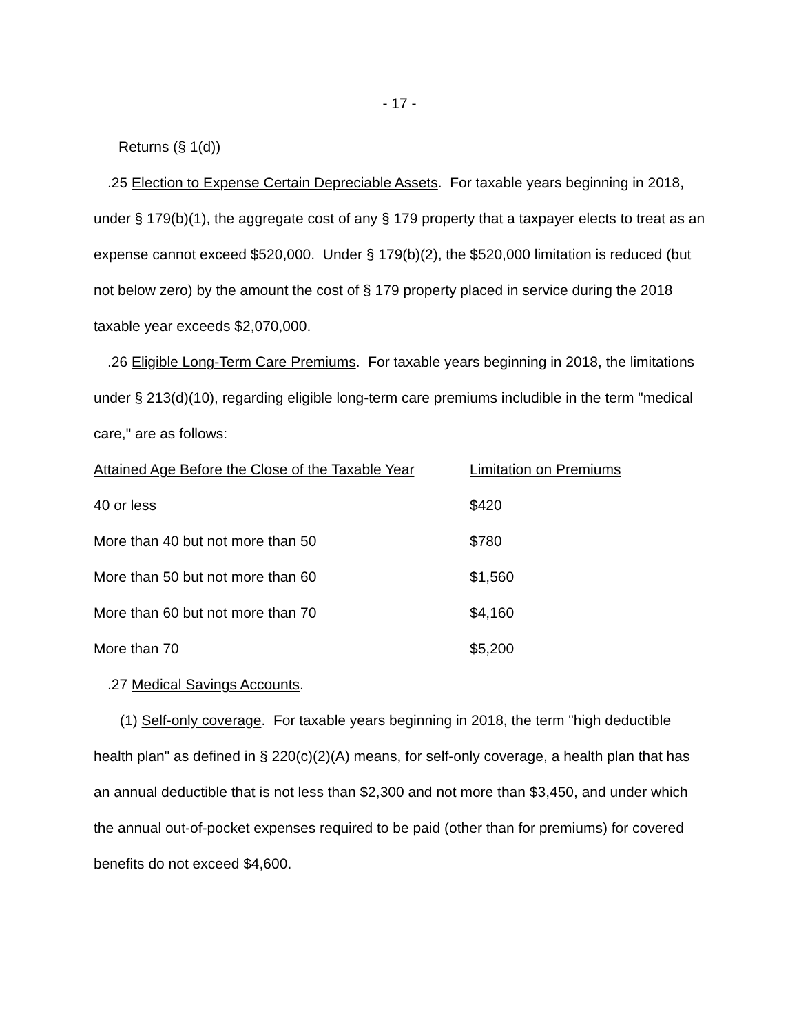- 17 -
Returns (§ 1(d))
.25 Election to Expense Certain Depreciable Assets. For taxable years beginning in 2018, under § 179(b)(1), the aggregate cost of any § 179 property that a taxpayer elects to treat as an expense cannot exceed $520,000. Under § 179(b)(2), the $520,000 limitation is reduced (but not below zero) by the amount the cost of § 179 property placed in service during the 2018 taxable year exceeds $2,070,000.
.26 Eligible Long-Term Care Premiums. For taxable years beginning in 2018, the limitations under § 213(d)(10), regarding eligible long-term care premiums includible in the term "medical care," are as follows:
| Attained Age Before the Close of the Taxable Year | Limitation on Premiums |
| 40 or less | $420 |
| More than 40 but not more than 50 | $780 |
| More than 50 but not more than 60 | $1,560 |
| More than 60 but not more than 70 | $4,160 |
| More than 70 | $5,200 |
.27 Medical Savings Accounts.
(1) Self-only coverage. For taxable years beginning in 2018, the term "high deductible health plan" as defined in § 220(c)(2)(A) means, for self-only coverage, a health plan that has an annual deductible that is not less than $2,300 and not more than $3,450, and under which the annual out-of-pocket expenses required to be paid (other than for premiums) for covered benefits do not exceed $4,600.